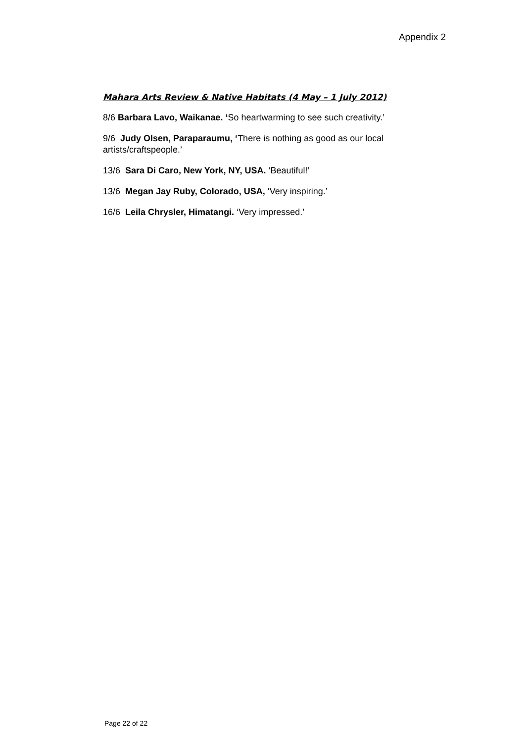Appendix 2
Mahara Arts Review & Native Habitats (4 May – 1 July 2012)
8/6 Barbara Lavo, Waikanae. ‘So heartwarming to see such creativity.’
9/6 Judy Olsen, Paraparaumu, ‘There is nothing as good as our local artists/craftspeople.’
13/6 Sara Di Caro, New York, NY, USA. ‘Beautiful!’
13/6 Megan Jay Ruby, Colorado, USA, ‘Very inspiring.’
16/6 Leila Chrysler, Himatangi. ‘Very impressed.’
Page 22 of 22